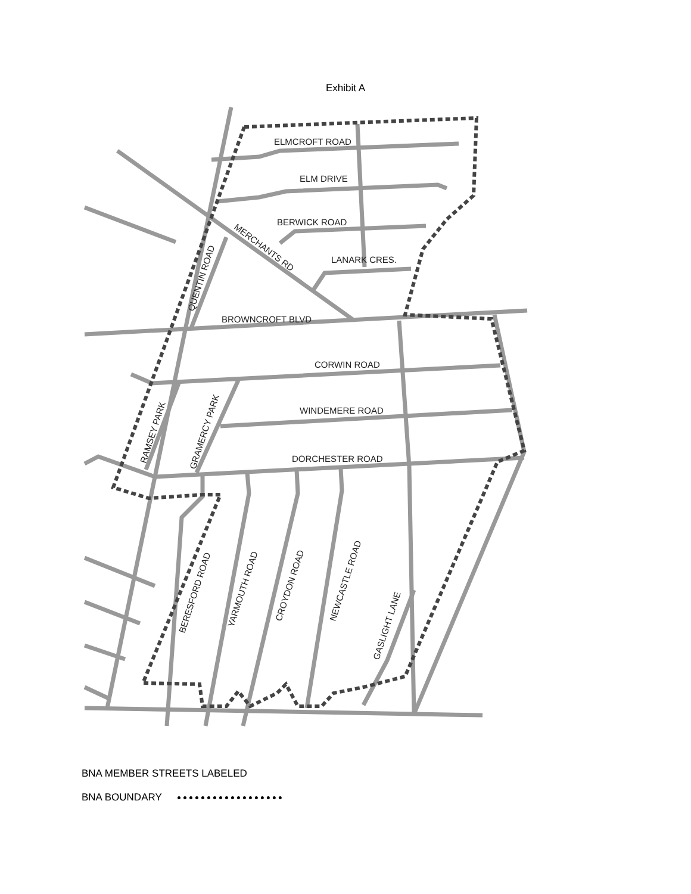Exhibit A
ELMCROFT ROAD
ELM DRIVE
BERWICK ROAD
LANARK CRES.
BROWNCROFT BLVD
CORWIN ROAD
WINDEMERE ROAD
DORCHESTER ROAD
MERCHANTS RD
QUENTIN ROAD
RAMSEY PARK
GRAMERCY PARK
BERESFORD ROAD
YARMOUTH ROAD
CROYDON ROAD
NEWCASTLE ROAD
GASLIGHT LANE
BNA MEMBER STREETS LABELED
BNA BOUNDARY